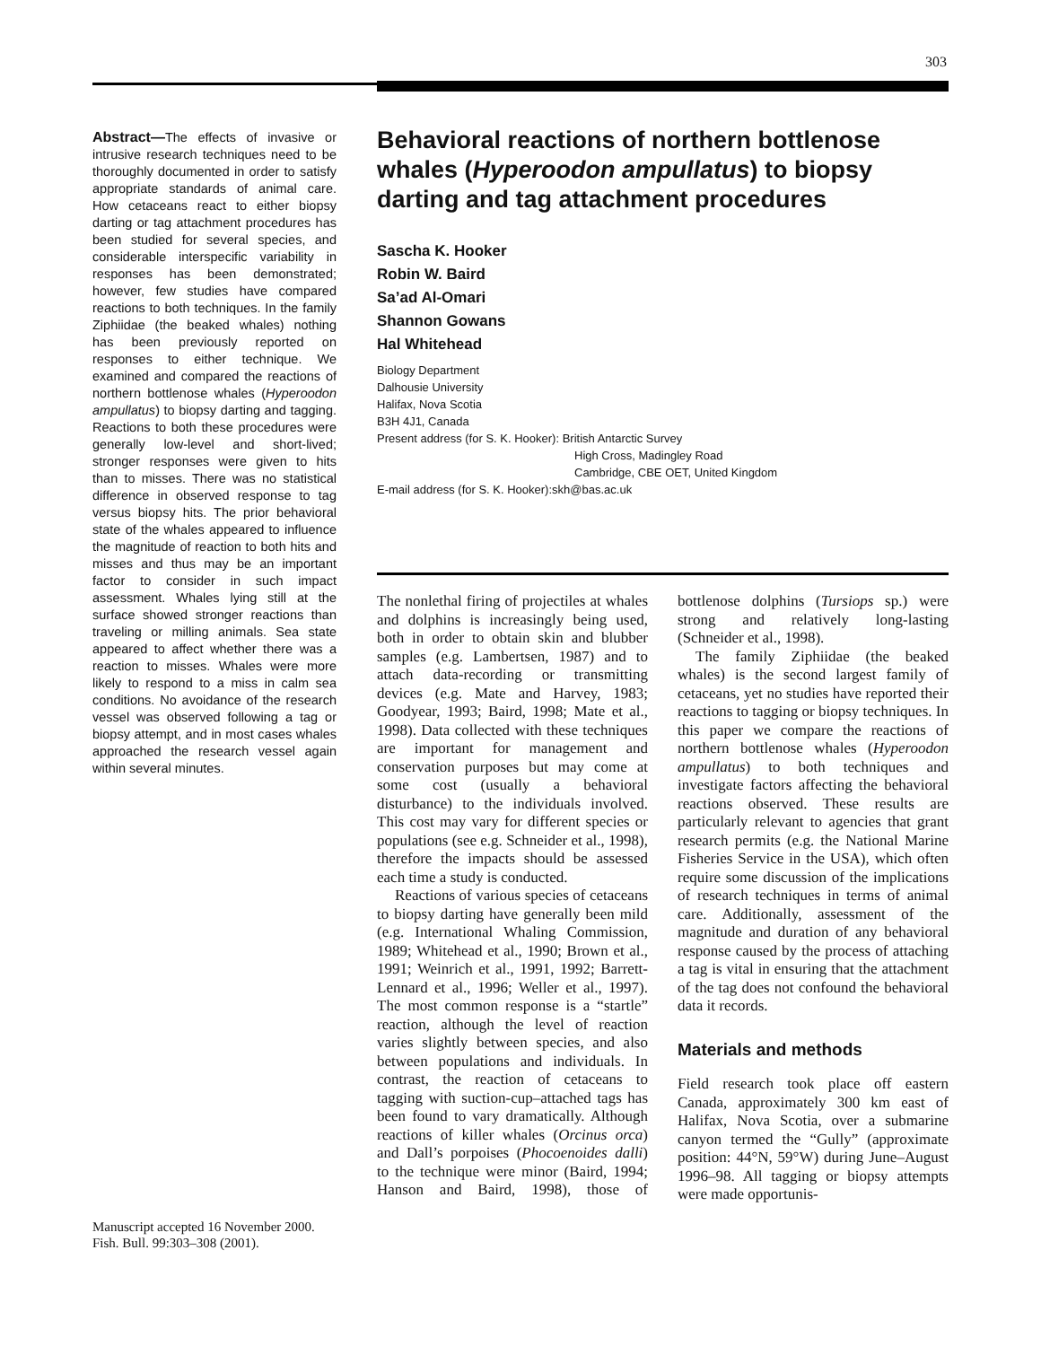303
Abstract—The effects of invasive or intrusive research techniques need to be thoroughly documented in order to satisfy appropriate standards of animal care. How cetaceans react to either biopsy darting or tag attachment procedures has been studied for several species, and considerable interspecific variability in responses has been demonstrated; however, few studies have compared reactions to both techniques. In the family Ziphiidae (the beaked whales) nothing has been previously reported on responses to either technique. We examined and compared the reactions of northern bottlenose whales (Hyperoodon ampullatus) to biopsy darting and tagging. Reactions to both these procedures were generally low-level and short-lived; stronger responses were given to hits than to misses. There was no statistical difference in observed response to tag versus biopsy hits. The prior behavioral state of the whales appeared to influence the magnitude of reaction to both hits and misses and thus may be an important factor to consider in such impact assessment. Whales lying still at the surface showed stronger reactions than traveling or milling animals. Sea state appeared to affect whether there was a reaction to misses. Whales were more likely to respond to a miss in calm sea conditions. No avoidance of the research vessel was observed following a tag or biopsy attempt, and in most cases whales approached the research vessel again within several minutes.
Manuscript accepted 16 November 2000.
Fish. Bull. 99:303–308 (2001).
Behavioral reactions of northern bottlenose whales (Hyperoodon ampullatus) to biopsy darting and tag attachment procedures
Sascha K. Hooker
Robin W. Baird
Sa’ad Al-Omari
Shannon Gowans
Hal Whitehead
Biology Department
Dalhousie University
Halifax, Nova Scotia
B3H 4J1, Canada
Present address (for S. K. Hooker): British Antarctic Survey
High Cross, Madingley Road
Cambridge, CBE OET, United Kingdom
E-mail address (for S. K. Hooker):skh@bas.ac.uk
The nonlethal firing of projectiles at whales and dolphins is increasingly being used, both in order to obtain skin and blubber samples (e.g. Lambertsen, 1987) and to attach data-recording or transmitting devices (e.g. Mate and Harvey, 1983; Goodyear, 1993; Baird, 1998; Mate et al., 1998). Data collected with these techniques are important for management and conservation purposes but may come at some cost (usually a behavioral disturbance) to the individuals involved. This cost may vary for different species or populations (see e.g. Schneider et al., 1998), therefore the impacts should be assessed each time a study is conducted.
Reactions of various species of cetaceans to biopsy darting have generally been mild (e.g. International Whaling Commission, 1989; Whitehead et al., 1990; Brown et al., 1991; Weinrich et al., 1991, 1992; Barrett-Lennard et al., 1996; Weller et al., 1997). The most common response is a “startle” reaction, although the level of reaction varies slightly between species, and also between populations and individuals. In contrast, the reaction of cetaceans to tagging with suction-cup–attached tags has been found to vary dramatically. Although reactions of killer whales (Orcinus orca) and Dall’s porpoises (Phocoenoides dalli) to the technique were minor (Baird, 1994; Hanson and Baird, 1998), those of bottlenose dolphins (Tursiops sp.) were strong and relatively long-lasting (Schneider et al., 1998).
The family Ziphiidae (the beaked whales) is the second largest family of cetaceans, yet no studies have reported their reactions to tagging or biopsy techniques. In this paper we compare the reactions of northern bottlenose whales (Hyperoodon ampullatus) to both techniques and investigate factors affecting the behavioral reactions observed. These results are particularly relevant to agencies that grant research permits (e.g. the National Marine Fisheries Service in the USA), which often require some discussion of the implications of research techniques in terms of animal care. Additionally, assessment of the magnitude and duration of any behavioral response caused by the process of attaching a tag is vital in ensuring that the attachment of the tag does not confound the behavioral data it records.
Materials and methods
Field research took place off eastern Canada, approximately 300 km east of Halifax, Nova Scotia, over a submarine canyon termed the “Gully” (approximate position: 44°N, 59°W) during June–August 1996–98. All tagging or biopsy attempts were made opportunis-